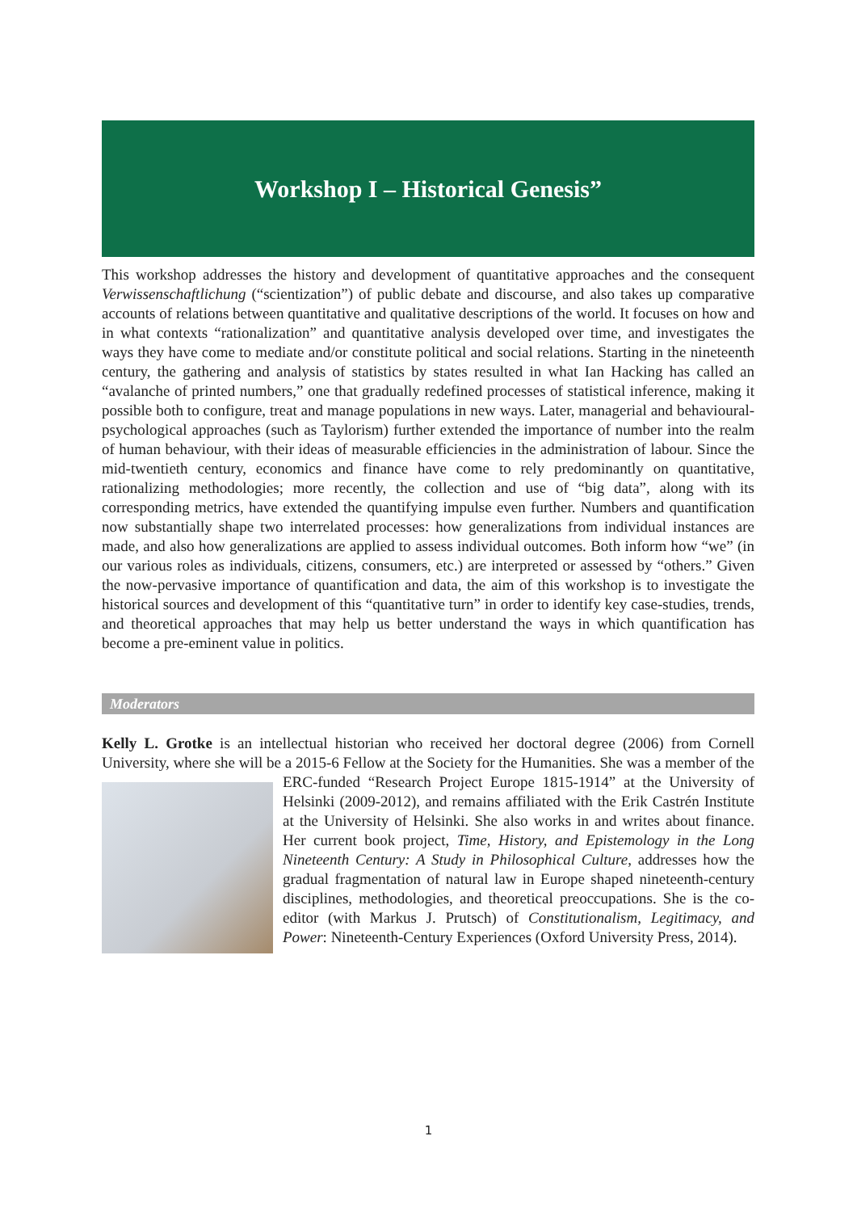Workshop I – Historical Genesis”
This workshop addresses the history and development of quantitative approaches and the consequent Verwissenschaftlichung (“scientization”) of public debate and discourse, and also takes up comparative accounts of relations between quantitative and qualitative descriptions of the world. It focuses on how and in what contexts “rationalization” and quantitative analysis developed over time, and investigates the ways they have come to mediate and/or constitute political and social relations. Starting in the nineteenth century, the gathering and analysis of statistics by states resulted in what Ian Hacking has called an “avalanche of printed numbers,” one that gradually redefined processes of statistical inference, making it possible both to configure, treat and manage populations in new ways. Later, managerial and behavioural-psychological approaches (such as Taylorism) further extended the importance of number into the realm of human behaviour, with their ideas of measurable efficiencies in the administration of labour. Since the mid-twentieth century, economics and finance have come to rely predominantly on quantitative, rationalizing methodologies; more recently, the collection and use of “big data”, along with its corresponding metrics, have extended the quantifying impulse even further. Numbers and quantification now substantially shape two interrelated processes: how generalizations from individual instances are made, and also how generalizations are applied to assess individual outcomes. Both inform how “we” (in our various roles as individuals, citizens, consumers, etc.) are interpreted or assessed by “others.” Given the now-pervasive importance of quantification and data, the aim of this workshop is to investigate the historical sources and development of this “quantitative turn” in order to identify key case-studies, trends, and theoretical approaches that may help us better understand the ways in which quantification has become a pre-eminent value in politics.
Moderators
Kelly L. Grotke is an intellectual historian who received her doctoral degree (2006) from Cornell University, where she will be a 2015-6 Fellow at the Society for the Humanities. She was a member of the ERC-funded “Research Project Europe 1815-1914” at the University of Helsinki (2009-2012), and remains affiliated with the Erik Castrén Institute at the University of Helsinki. She also works in and writes about finance. Her current book project, Time, History, and Epistemology in the Long Nineteenth Century: A Study in Philosophical Culture, addresses how the gradual fragmentation of natural law in Europe shaped nineteenth-century disciplines, methodologies, and theoretical preoccupations. She is the co-editor (with Markus J. Prutsch) of Constitutionalism, Legitimacy, and Power: Nineteenth-Century Experiences (Oxford University Press, 2014).
1